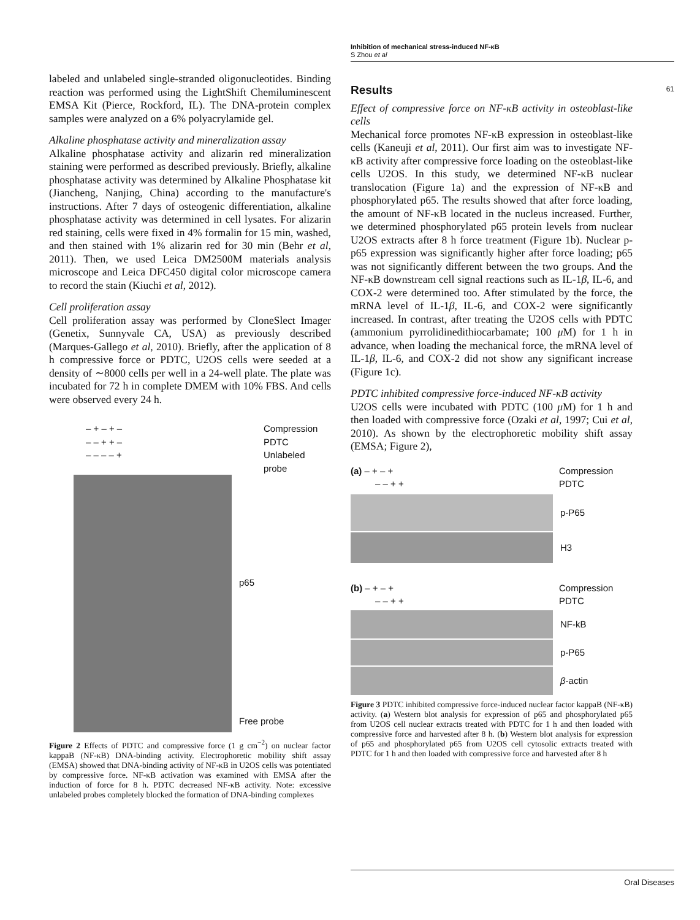Inhibition of mechanical stress-induced NF-κB
S Zhou et al
61
labeled and unlabeled single-stranded oligonucleotides. Binding reaction was performed using the LightShift Chemiluminescent EMSA Kit (Pierce, Rockford, IL). The DNA-protein complex samples were analyzed on a 6% polyacrylamide gel.
Alkaline phosphatase activity and mineralization assay
Alkaline phosphatase activity and alizarin red mineralization staining were performed as described previously. Briefly, alkaline phosphatase activity was determined by Alkaline Phosphatase kit (Jiancheng, Nanjing, China) according to the manufacture's instructions. After 7 days of osteogenic differentiation, alkaline phosphatase activity was determined in cell lysates. For alizarin red staining, cells were fixed in 4% formalin for 15 min, washed, and then stained with 1% alizarin red for 30 min (Behr et al, 2011). Then, we used Leica DM2500M materials analysis microscope and Leica DFC450 digital color microscope camera to record the stain (Kiuchi et al, 2012).
Cell proliferation assay
Cell proliferation assay was performed by CloneSlect Imager (Genetix, Sunnyvale CA, USA) as previously described (Marques-Gallego et al, 2010). Briefly, after the application of 8 h compressive force or PDTC, U2OS cells were seeded at a density of ∼8000 cells per well in a 24-well plate. The plate was incubated for 72 h in complete DMEM with 10% FBS. And cells were observed every 24 h.
– + – + – Compression
– – + + – PDTC
– – – – + Unlabeled probe
p65
Free probe
Figure 2 Effects of PDTC and compressive force (1 g cm<sup>−2</sup>) on nuclear factor kappaB (NF-κB) DNA-binding activity. Electrophoretic mobility shift assay (EMSA) showed that DNA-binding activity of NF-κB in U2OS cells was potentiated by compressive force. NF-κB activation was examined with EMSA after the induction of force for 8 h. PDTC decreased NF-κB activity. Note: excessive unlabeled probes completely blocked the formation of DNA-binding complexes
Results
Effect of compressive force on NF-κB activity in osteoblast-like cells
Mechanical force promotes NF-κB expression in osteoblast-like cells (Kaneuji et al, 2011). Our first aim was to investigate NF-κB activity after compressive force loading on the osteoblast-like cells U2OS. In this study, we determined NF-κB nuclear translocation (Figure 1a) and the expression of NF-κB and phosphorylated p65. The results showed that after force loading, the amount of NF-κB located in the nucleus increased. Further, we determined phosphorylated p65 protein levels from nuclear U2OS extracts after 8 h force treatment (Figure 1b). Nuclear p-p65 expression was significantly higher after force loading; p65 was not significantly different between the two groups. And the NF-κB downstream cell signal reactions such as IL-1β, IL-6, and COX-2 were determined too. After stimulated by the force, the mRNA level of IL-1β, IL-6, and COX-2 were significantly increased. In contrast, after treating the U2OS cells with PDTC (ammonium pyrrolidinedithiocarbamate; 100 μ M) for 1 h in advance, when loading the mechanical force, the mRNA level of IL-1β, IL-6, and COX-2 did not show any significant increase (Figure 1c).
PDTC inhibited compressive force-induced NF-κB activity
U2OS cells were incubated with PDTC (100 μ M) for 1 h and then loaded with compressive force (Ozaki et al, 1997; Cui et al, 2010). As shown by the electrophoretic mobility shift assay (EMSA; Figure 2),
(a) – + – + Compression
– – + + PDTC
p-P65
H3
(b) – + – + Compression
– – + + PDTC
NF-kB
p-P65
β-actin
Figure 3 PDTC inhibited compressive force-induced nuclear factor kappaB (NF-κB) activity. (a) Western blot analysis for expression of p65 and phosphorylated p65 from U2OS cell nuclear extracts treated with PDTC for 1 h and then loaded with compressive force and harvested after 8 h. (b) Western blot analysis for expression of p65 and phosphorylated p65 from U2OS cell cytosolic extracts treated with PDTC for 1 h and then loaded with compressive force and harvested after 8 h
Oral Diseases